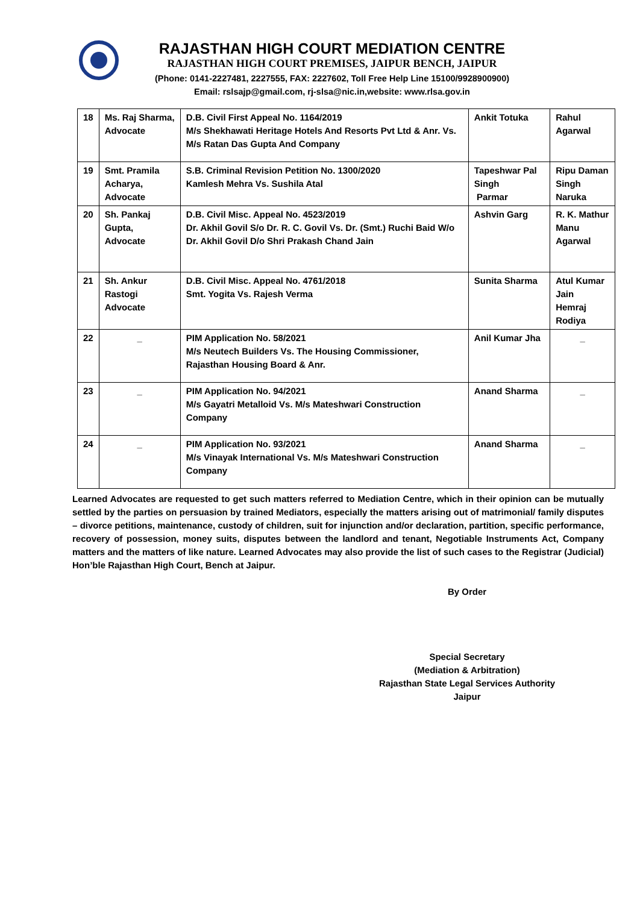RAJASTHAN HIGH COURT MEDIATION CENTRE
RAJASTHAN HIGH COURT PREMISES, JAIPUR BENCH, JAIPUR
(Phone: 0141-2227481, 2227555, FAX: 2227602, Toll Free Help Line 15100/9928900900)
Email: rslsajp@gmail.com, rj-slsa@nic.in,website: www.rlsa.gov.in
| 18 | Ms. Raj Sharma, Advocate | D.B. Civil First Appeal No. 1164/2019 M/s Shekhawati Heritage Hotels And Resorts Pvt Ltd & Anr. Vs. M/s Ratan Das Gupta And Company | Ankit Totuka | Rahul Agarwal |
| 19 | Smt. Pramila Acharya, Advocate | S.B. Criminal Revision Petition No. 1300/2020 Kamlesh Mehra Vs. Sushila Atal | Tapeshwar Pal Singh Parmar | Ripu Daman Singh Naruka |
| 20 | Sh. Pankaj Gupta, Advocate | D.B. Civil Misc. Appeal No. 4523/2019 Dr. Akhil Govil S/o Dr. R. C. Govil Vs. Dr. (Smt.) Ruchi Baid W/o Dr. Akhil Govil D/o Shri Prakash Chand Jain | Ashvin Garg | R. K. Mathur Manu Agarwal |
| 21 | Sh. Ankur Rastogi Advocate | D.B. Civil Misc. Appeal No. 4761/2018 Smt. Yogita Vs. Rajesh Verma | Sunita Sharma | Atul Kumar Jain Hemraj Rodiya |
| 22 | _ | PIM Application No. 58/2021 M/s Neutech Builders Vs. The Housing Commissioner, Rajasthan Housing Board & Anr. | Anil Kumar Jha | _ |
| 23 | _ | PIM Application No. 94/2021 M/s Gayatri Metalloid Vs. M/s Mateshwari Construction Company | Anand Sharma | _ |
| 24 | _ | PIM Application No. 93/2021 M/s Vinayak International Vs. M/s Mateshwari Construction Company | Anand Sharma | _ |
Learned Advocates are requested to get such matters referred to Mediation Centre, which in their opinion can be mutually settled by the parties on persuasion by trained Mediators, especially the matters arising out of matrimonial/ family disputes – divorce petitions, maintenance, custody of children, suit for injunction and/or declaration, partition, specific performance, recovery of possession, money suits, disputes between the landlord and tenant, Negotiable Instruments Act, Company matters and the matters of like nature. Learned Advocates may also provide the list of such cases to the Registrar (Judicial) Hon’ble Rajasthan High Court, Bench at Jaipur.
By Order
Special Secretary
(Mediation & Arbitration)
Rajasthan State Legal Services Authority
Jaipur